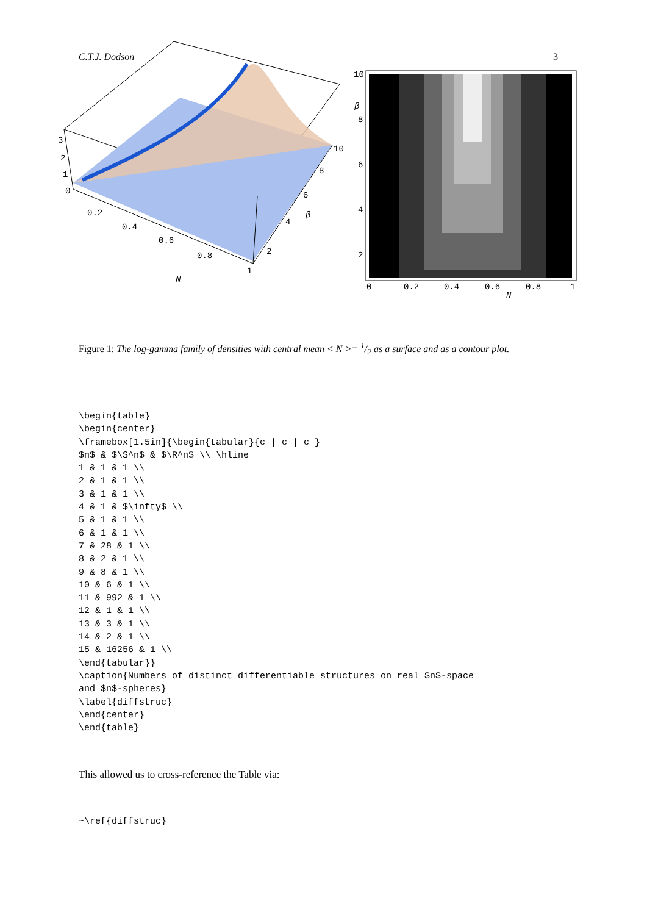C.T.J. Dodson 3
3
2
1
0
0.2
0.4
0.6
0.8
1
2
4
6
8
10
β
N
10
8
6
4
2
0
0.2
0.4
0.6
0.8
1
β
N
Figure 1: The log-gamma family of densities with central mean < N >= 1/2 as a surface and as a contour plot.
\begin{table}
\begin{center}
\framebox[1.5in]{\begin{tabular}{c | c | c }
$n$ & $\S^n$ & $\R^n$ \\ \hline
1 & 1 & 1 \\
2 & 1 & 1 \\
3 & 1 & 1 \\
4 & 1 & $\infty$ \\
5 & 1 & 1 \\
6 & 1 & 1 \\
7 & 28 & 1 \\
8 & 2 & 1 \\
9 & 8 & 1 \\
10 & 6 & 1 \\
11 & 992 & 1 \\
12 & 1 & 1 \\
13 & 3 & 1 \\
14 & 2 & 1 \\
15 & 16256 & 1 \\
\end{tabular}}
\caption{Numbers of distinct differentiable structures on real $n$-space
and $n$-spheres}
\label{diffstruc}
\end{center}
\end{table}
This allowed us to cross-reference the Table via:
~\ref{diffstruc}